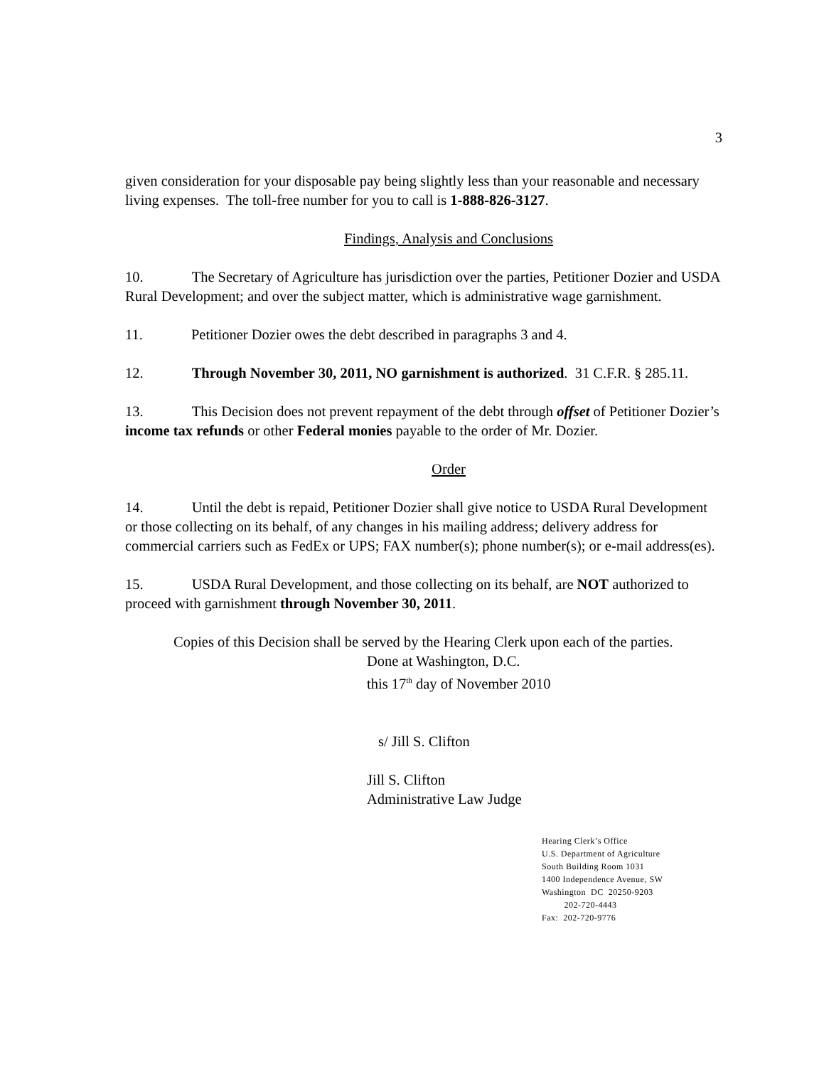3
given consideration for your disposable pay being slightly less than your reasonable and necessary living expenses. The toll-free number for you to call is 1-888-826-3127.
Findings, Analysis and Conclusions
10. The Secretary of Agriculture has jurisdiction over the parties, Petitioner Dozier and USDA Rural Development; and over the subject matter, which is administrative wage garnishment.
11. Petitioner Dozier owes the debt described in paragraphs 3 and 4.
12. Through November 30, 2011, NO garnishment is authorized. 31 C.F.R. § 285.11.
13. This Decision does not prevent repayment of the debt through offset of Petitioner Dozier’s income tax refunds or other Federal monies payable to the order of Mr. Dozier.
Order
14. Until the debt is repaid, Petitioner Dozier shall give notice to USDA Rural Development or those collecting on its behalf, of any changes in his mailing address; delivery address for commercial carriers such as FedEx or UPS; FAX number(s); phone number(s); or e-mail address(es).
15. USDA Rural Development, and those collecting on its behalf, are NOT authorized to proceed with garnishment through November 30, 2011.
Copies of this Decision shall be served by the Hearing Clerk upon each of the parties.
Done at Washington, D.C.
this 17<sup>th</sup> day of November 2010
s/ Jill S. Clifton
Jill S. Clifton
Administrative Law Judge
Hearing Clerk’s Office
U.S. Department of Agriculture
South Building Room 1031
1400 Independence Avenue, SW
Washington DC 20250-9203
202-720-4443
Fax: 202-720-9776